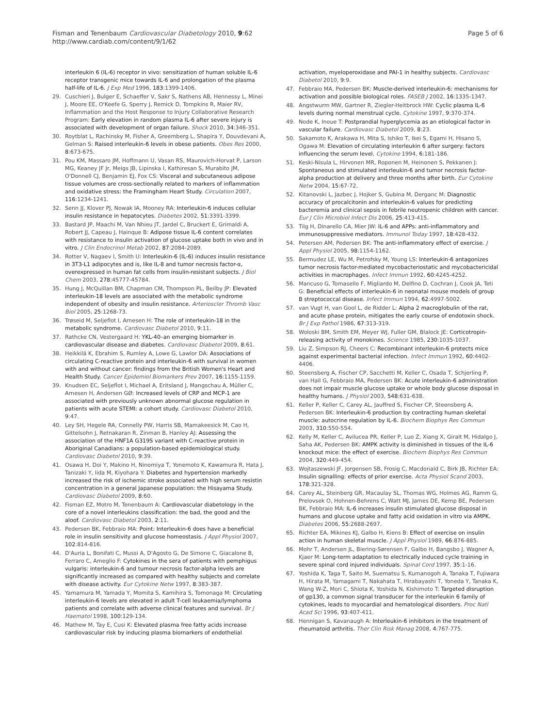Fisman and Tenenbaum Cardiovascular Diabetology 2010, 9:62
http://www.cardiab.com/content/9/1/62
Page 5 of 6
interleukin 6 (IL-6) receptor in vivo: sensitization of human soluble IL-6 receptor transgenic mice towards IL-6 and prolongation of the plasma half-life of IL-6. J Exp Med 1996, 183:1399-1406.
29. Cuschieri J, Bulger E, Schaeffer V, Sakr S, Nathens AB, Hennessy L, Minei J, Moore EE, O'Keefe G, Sperry J, Remick D, Tompkins R, Maier RV, Inflammation and the Host Response to Injury Collaborative Research Program: Early elevation in random plasma IL-6 after severe injury is associated with development of organ failure. Shock 2010, 34:346-351.
30. Roytblat L, Rachinsky M, Fisher A, Greemberg L, Shapira Y, Douvdevani A, Gelman S: Raised interleukin-6 levels in obese patients. Obes Res 2000, 8:673-675.
31. Pou KM, Massaro JM, Hoffmann U, Vasan RS, Maurovich-Horvat P, Larson MG, Keaney JF Jr, Meigs JB, Lipinska I, Kathiresan S, Murabito JM, O'Donnell CJ, Benjamin EJ, Fox CS: Visceral and subcutaneous adipose tissue volumes are cross-sectionally related to markers of inflammation and oxidative stress: the Framingham Heart Study. Circulation 2007, 116:1234-1241.
32. Senn JJ, Klover PJ, Nowak IA, Mooney RA: Interleukin-6 induces cellular insulin resistance in hepatocytes. Diabetes 2002, 51:3391-3399.
33. Bastard JP, Maachi M, Van Nhieu JT, Jardel C, Bruckert E, Grimaldi A, Robert JJ, Capeau J, Hainque B: Adipose tissue IL-6 content correlates with resistance to insulin activation of glucose uptake both in vivo and in vitro. J Clin Endocrinol Metab 2002, 87:2084-2089.
34. Rotter V, Nagaev I, Smith U: Interleukin-6 (IL-6) induces insulin resistance in 3T3-L1 adipocytes and is, like IL-8 and tumor necrosis factor-α, overexpressed in human fat cells from insulin-resistant subjects. J Biol Chem 2003, 278:45777-45784.
35. Hung J, McQuillan BM, Chapman CM, Thompson PL, Beilby JP: Elevated interleukin-18 levels are associated with the metabolic syndrome independent of obesity and insulin resistance. Arterioscler Thromb Vasc Biol 2005, 25:1268-73.
36. Trøseid M, Seljeflot I, Arnesen H: The role of interleukin-18 in the metabolic syndrome. Cardiovasc Diabetol 2010, 9:11.
37. Rathcke CN, Vestergaard H: YKL-40–an emerging biomarker in cardiovascular disease and diabetes. Cardiovasc Diabetol 2009, 8:61.
38. Heikkilä K, Ebrahim S, Rumley A, Lowe G, Lawlor DA: Associations of circulating C-reactive protein and interleukin-6 with survival in women with and without cancer: findings from the British Women's Heart and Health Study. Cancer Epidemiol Biomarkers Prev 2007, 16:1155-1159.
39. Knudsen EC, Seljeflot I, Michael A, Eritsland J, Mangschau A, Müller C, Arnesen H, Andersen GØ: Increased levels of CRP and MCP-1 are associated with previously unknown abnormal glucose regulation in patients with acute STEMI: a cohort study. Cardiovasc Diabetol 2010, 9:47.
40. Ley SH, Hegele RA, Connelly PW, Harris SB, Mamakeesick M, Cao H, Gittelsohn J, Retnakaran R, Zinman B, Hanley AJ: Assessing the association of the HNF1A G319S variant with C-reactive protein in Aboriginal Canadians: a population-based epidemiological study. Cardiovasc Diabetol 2010, 9:39.
41. Osawa H, Doi Y, Makino H, Ninomiya T, Yonemoto K, Kawamura R, Hata J, Tanizaki Y, Iida M, Kiyohara Y: Diabetes and hypertension markedly increased the risk of ischemic stroke associated with high serum resistin concentration in a general Japanese population: the Hisayama Study. Cardiovasc Diabetol 2009, 8:60.
42. Fisman EZ, Motro M, Tenenbaum A: Cardiovascular diabetology in the core of a novel interleukins classification: the bad, the good and the aloof. Cardiovasc Diabetol 2003, 2:11.
43. Pedersen BK, Febbraio MA: Point: Interleukin-6 does have a beneficial role in insulin sensitivity and glucose homeostasis. J Appl Physiol 2007, 102:814-816.
44. D'Auria L, Bonifati C, Mussi A, D'Agosto G, De Simone C, Giacalone B, Ferraro C, Ameglio F: Cytokines in the sera of patients with pemphigus vulgaris: interleukin-6 and tumour necrosis factor-alpha levels are significantly increased as compared with healthy subjects and correlate with disease activity. Eur Cytokine Netw 1997, 8:383-387.
45. Yamamura M, Yamada Y, Momita S, Kamihira S, Tomonaga M: Circulating interleukin-6 levels are elevated in adult T-cell leukaemia/lymphoma patients and correlate with adverse clinical features and survival. Br J Haematol 1998, 100:129-134.
46. Mathew M, Tay E, Cusi K: Elevated plasma free fatty acids increase cardiovascular risk by inducing plasma biomarkers of endothelial
activation, myeloperoxidase and PAI-1 in healthy subjects. Cardiovasc Diabetol 2010, 9:9.
47. Febbraio MA, Pedersen BK: Muscle-derived interleukin-6: mechanisms for activation and possible biological roles. FASEB J 2002, 16:1335-1347.
48. Angstwurm MW, Gartner R, Ziegler-Heitbrock HW: Cyclic plasma IL-6 levels during normal menstrual cycle. Cytokine 1997, 9:370-374.
49. Node K, Inoue T: Postprandial hyperglycemia as an etiological factor in vascular failure. Cardiovasc Diabetol 2009, 8:23.
50. Sakamoto K, Arakawa H, Mita S, Ishiko T, Ikei S, Egami H, Hisano S, Ogawa M: Elevation of circulating interleukin 6 after surgery: factors influencing the serum level. Cytokine 1994, 6:181-186.
51. Keski-Nisula L, Hirvonen MR, Roponen M, Heinonen S, Pekkanen J: Spontaneous and stimulated interleukin-6 and tumor necrosis factor-alpha production at delivery and three months after birth. Eur Cytokine Netw 2004, 15:67-72.
52. Kitanovski L, Jazbec J, Hojker S, Gubina M, Derganc M: Diagnostic accuracy of procalcitonin and interleukin-6 values for predicting bacteremia and clinical sepsis in febrile neutropenic children with cancer. Eur J Clin Microbiol Infect Dis 2006, 25:413-415.
53. Tilg H, Dinarello CA, Mier JW: IL-6 and APPs: anti-inflammatory and immunosuppressive mediators. Immunol Today 1997, 18:428-432.
54. Petersen AM, Pedersen BK: The anti-inflammatory effect of exercise. J Appl Physiol 2005, 98:1154-1162.
55. Bermudez LE, Wu M, Petrofsky M, Young LS: Interleukin-6 antagonizes tumor necrosis factor-mediated mycobacteriostatic and mycobactericidal activities in macrophages. Infect Immun 1992, 60:4245-4252.
56. Mancuso G, Tomasello F, Migliardo M, Delfino D, Cochran J, Cook JA, Teti G: Beneficial effects of interleukin-6 in neonatal mouse models of group B streptococcal disease. Infect Immun 1994, 62:4997-5002.
57. van Vugt H, van Gool L, de Ridder L: Alpha 2 macroglobulin of the rat, and acute phase protein, mitigates the early course of endotoxin shock. Br J Exp Pathol 1986, 67:313-319.
58. Woloski BM, Smith EM, Meyer WJ, Fuller GM, Blalock JE: Corticotropin-releasing activity of monokines. Science 1985, 230:1035-1037.
59. Liu Z, Simpson RJ, Cheers C: Recombinant interleukin-6 protects mice against experimental bacterial infection. Infect Immun 1992, 60:4402-4406.
60. Steensberg A, Fischer CP, Sacchetti M, Keller C, Osada T, Schjerling P, van Hall G, Febbraio MA, Pedersen BK: Acute interleukin-6 administration does not impair muscle glucose uptake or whole body glucose disposal in healthy humans. J Physiol 2003, 548:631-638.
61. Keller P, Keller C, Carey AL, Jauffred S, Fischer CP, Steensberg A, Pedersen BK: Interleukin-6 production by contracting human skeletal muscle: autocrine regulation by IL-6. Biochem Biophys Res Commun 2003, 310:550-554.
62. Kelly M, Keller C, Avilucea PR, Keller P, Luo Z, Xiang X, Giralt M, Hidalgo J, Saha AK, Pedersen BK: AMPK activity is diminished in tissues of the IL-6 knockout mice: the effect of exercise. Biochem Biophys Res Commun 2004, 320:449-454.
63. Wojtaszewski JF, Jorgensen SB, Frosig C, Macdonald C, Birk JB, Richter EA: Insulin signalling: effects of prior exercise. Acta Physiol Scand 2003, 178:321-328.
64. Carey AL, Steinberg GR, Macaulay SL, Thomas WG, Holmes AG, Ramm G, Prelovsek O, Hohnen-Behrens C, Watt MJ, James DE, Kemp BE, Pedersen BK, Febbraio MA: IL-6 increases insulin stimulated glucose disposal in humans and glucose uptake and fatty acid oxidation in vitro via AMPK. Diabetes 2006, 55:2688-2697.
65. Richter EA, Mikines KJ, Galbo H, Kiens B: Effect of exercise on insulin action in human skeletal muscle. J Appl Physiol 1989, 66:876-885.
66. Mohr T, Andersen JL, Biering-Sørensen F, Galbo H, Bangsbo J, Wagner A, Kjaer M: Long-term adaptation to electrically induced cycle training in severe spinal cord injured individuals. Spinal Cord 1997, 35:1-16.
67. Yoshida K, Taga T, Saito M, Suematsu S, Kumanogoh A, Tanaka T, Fujiwara H, Hirata M, Yamagami T, Nakahata T, Hirabayashi T, Yoneda Y, Tanaka K, Wang W-Z, Mori C, Shiota K, Yoshida N, Kishimoto T: Targeted disruption of gp130, a common signal transducer for the interleukin 6 family of cytokines, leads to myocardial and hematological disorders. Proc Natl Acad Sci 1996, 93:407-411.
68. Hennigan S, Kavanaugh A: Interleukin-6 inhibitors in the treatment of rheumatoid arthritis. Ther Clin Risk Manag 2008, 4:767-775.